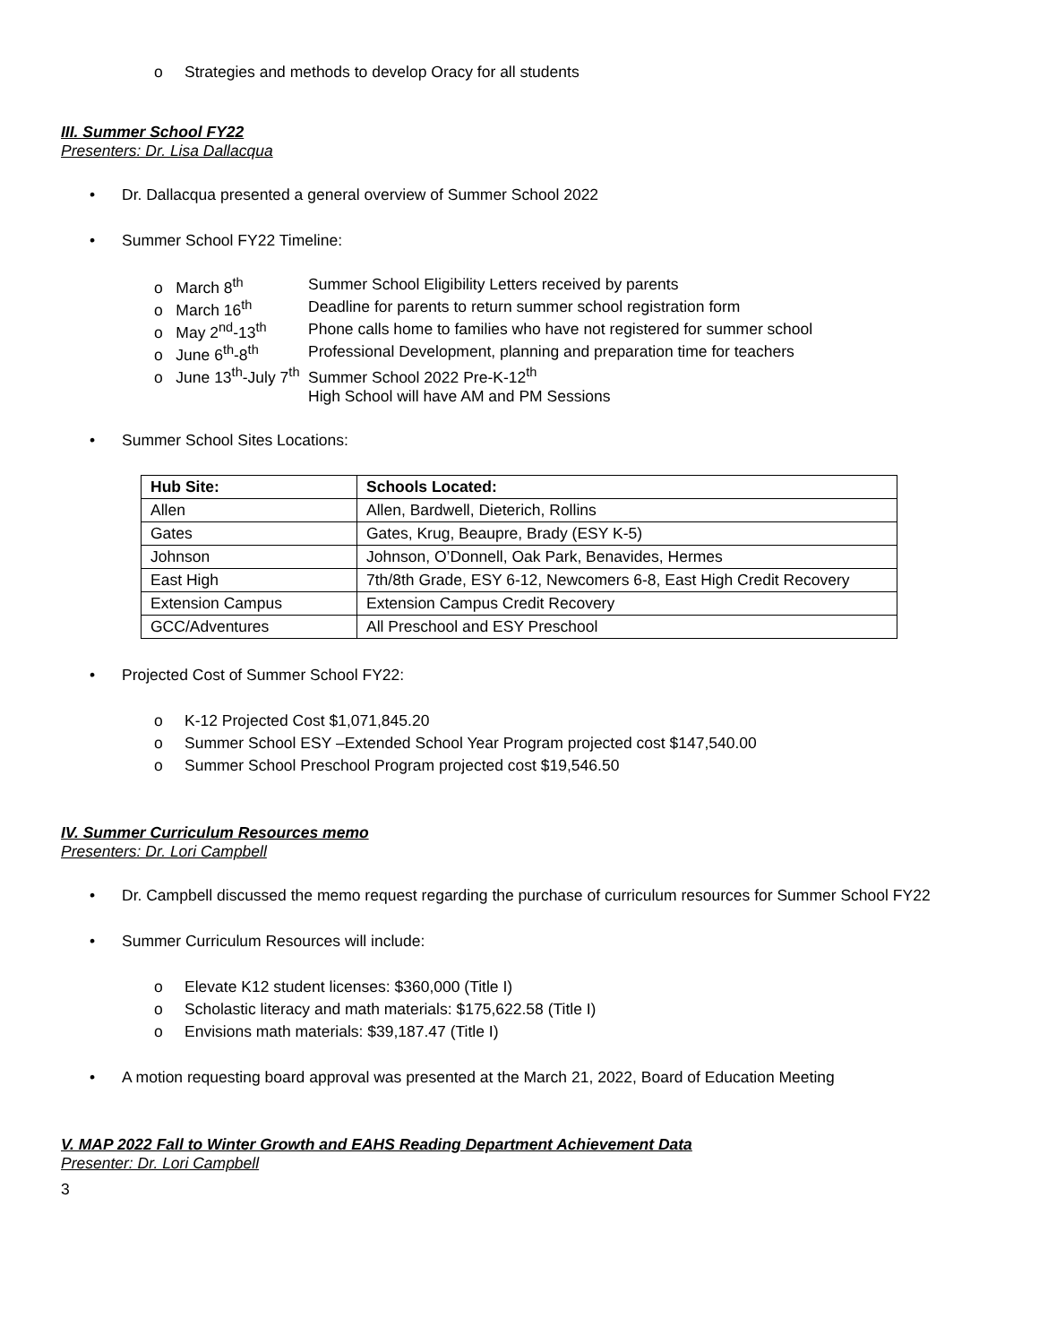o Strategies and methods to develop Oracy for all students
III. Summer School FY22
Presenters: Dr. Lisa Dallacqua
• Dr. Dallacqua presented a general overview of Summer School 2022
• Summer School FY22 Timeline:
| o March 8<sup>th</sup> | Summer School Eligibility Letters received by parents |
| o March 16<sup>th</sup> | Deadline for parents to return summer school registration form |
| o May 2<sup>nd</sup>-13<sup>th</sup> | Phone calls home to families who have not registered for summer school |
| o June 6<sup>th</sup>-8<sup>th</sup> | Professional Development, planning and preparation time for teachers |
| o June 13<sup>th</sup>-July 7<sup>th</sup> | Summer School 2022 Pre-K-12<sup>th</sup> High School will have AM and PM Sessions |
• Summer School Sites Locations:
| Hub Site: | Schools Located: |
| --- | --- |
| Allen | Allen, Bardwell, Dieterich, Rollins |
| Gates | Gates, Krug, Beaupre, Brady (ESY K-5) |
| Johnson | Johnson, O’Donnell, Oak Park, Benavides, Hermes |
| East High | 7th/8th Grade, ESY 6-12, Newcomers 6-8, East High Credit Recovery |
| Extension Campus | Extension Campus Credit Recovery |
| GCC/Adventures | All Preschool and ESY Preschool |
• Projected Cost of Summer School FY22:
o K-12 Projected Cost $1,071,845.20
o Summer School ESY –Extended School Year Program projected cost $147,540.00
o Summer School Preschool Program projected cost $19,546.50
IV. Summer Curriculum Resources memo
Presenters: Dr. Lori Campbell
• Dr. Campbell discussed the memo request regarding the purchase of curriculum resources for Summer School FY22
• Summer Curriculum Resources will include:
o Elevate K12 student licenses: $360,000 (Title I)
o Scholastic literacy and math materials: $175,622.58 (Title I)
o Envisions math materials: $39,187.47 (Title I)
• A motion requesting board approval was presented at the March 21, 2022, Board of Education Meeting
V. MAP 2022 Fall to Winter Growth and EAHS Reading Department Achievement Data
Presenter: Dr. Lori Campbell
3